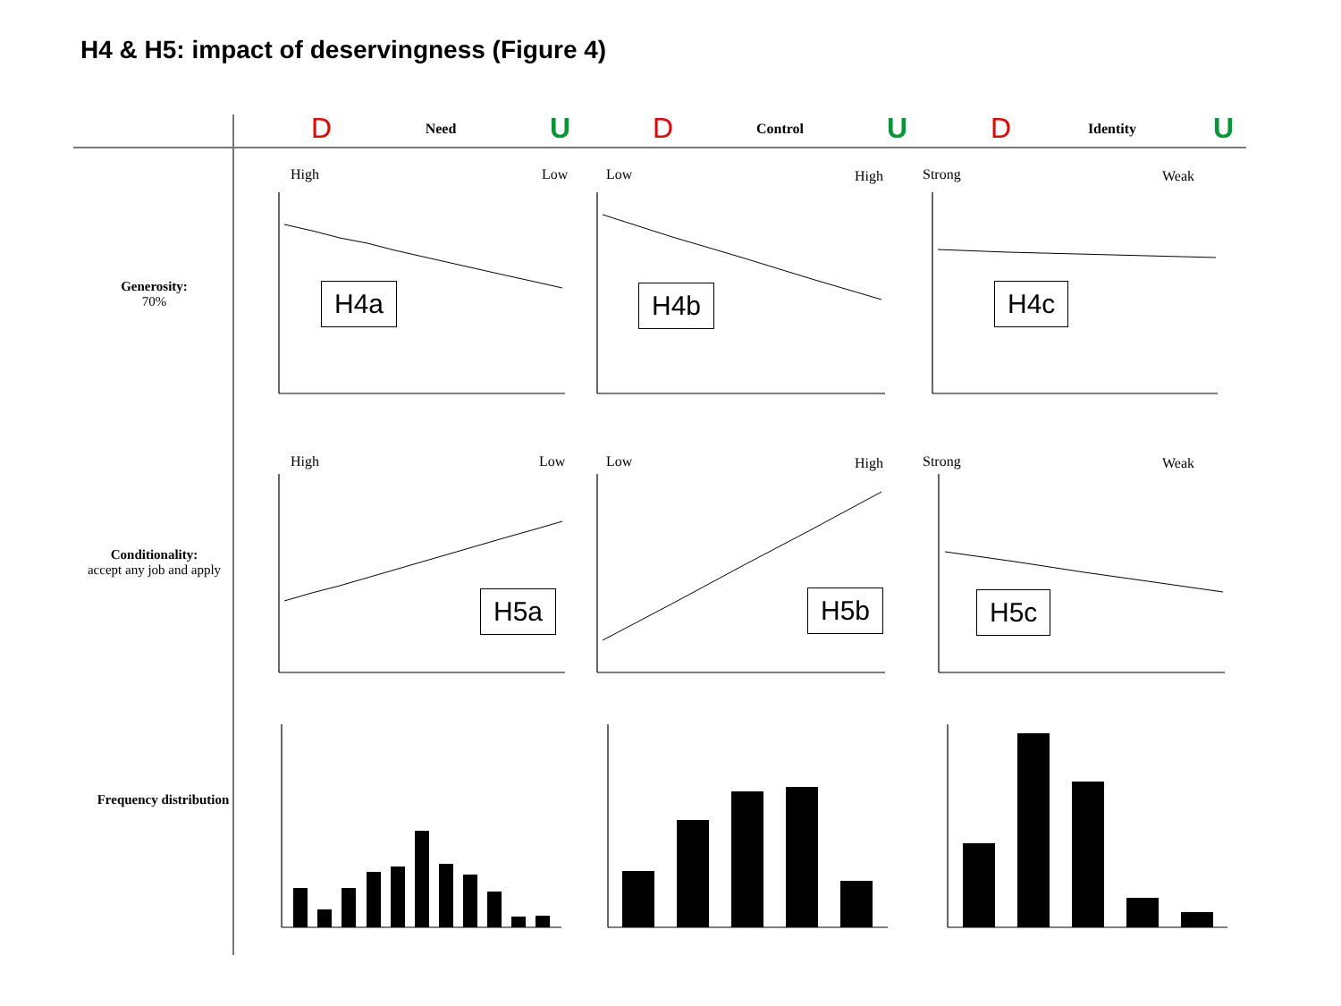H4 & H5: impact of deservingness (Figure 4)
D Need U D Control U D Identity U
Generosity:
70%
Conditionality:
accept any job and apply
Frequency distribution
High Low Low High Strong Weak
High Low Low High Strong Weak
H4a H4b H4c
H5a H5b H5c